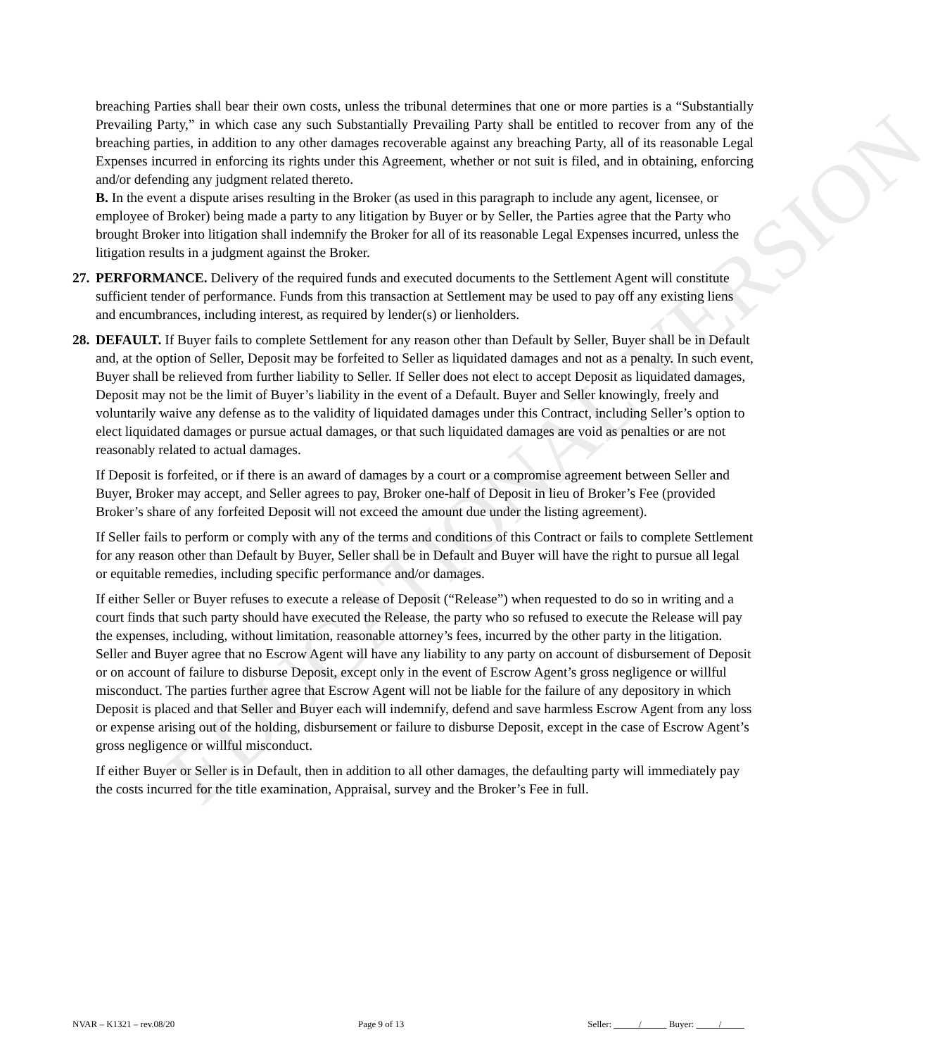EDUCATIONAL VERSION
breaching Parties shall bear their own costs, unless the tribunal determines that one or more parties is a “Substantially Prevailing Party,” in which case any such Substantially Prevailing Party shall be entitled to recover from any of the breaching parties, in addition to any other damages recoverable against any breaching Party, all of its reasonable Legal Expenses incurred in enforcing its rights under this Agreement, whether or not suit is filed, and in obtaining, enforcing and/or defending any judgment related thereto.
B. In the event a dispute arises resulting in the Broker (as used in this paragraph to include any agent, licensee, or employee of Broker) being made a party to any litigation by Buyer or by Seller, the Parties agree that the Party who brought Broker into litigation shall indemnify the Broker for all of its reasonable Legal Expenses incurred, unless the litigation results in a judgment against the Broker.
27.
PERFORMANCE. Delivery of the required funds and executed documents to the Settlement Agent will constitute sufficient tender of performance. Funds from this transaction at Settlement may be used to pay off any existing liens and encumbrances, including interest, as required by lender(s) or lienholders.
28.
DEFAULT. If Buyer fails to complete Settlement for any reason other than Default by Seller, Buyer shall be in Default and, at the option of Seller, Deposit may be forfeited to Seller as liquidated damages and not as a penalty. In such event, Buyer shall be relieved from further liability to Seller. If Seller does not elect to accept Deposit as liquidated damages, Deposit may not be the limit of Buyer’s liability in the event of a Default. Buyer and Seller knowingly, freely and voluntarily waive any defense as to the validity of liquidated damages under this Contract, including Seller’s option to elect liquidated damages or pursue actual damages, or that such liquidated damages are void as penalties or are not reasonably related to actual damages.
If Deposit is forfeited, or if there is an award of damages by a court or a compromise agreement between Seller and Buyer, Broker may accept, and Seller agrees to pay, Broker one-half of Deposit in lieu of Broker’s Fee (provided Broker’s share of any forfeited Deposit will not exceed the amount due under the listing agreement).
If Seller fails to perform or comply with any of the terms and conditions of this Contract or fails to complete Settlement for any reason other than Default by Buyer, Seller shall be in Default and Buyer will have the right to pursue all legal or equitable remedies, including specific performance and/or damages.
If either Seller or Buyer refuses to execute a release of Deposit (“Release”) when requested to do so in writing and a court finds that such party should have executed the Release, the party who so refused to execute the Release will pay the expenses, including, without limitation, reasonable attorney’s fees, incurred by the other party in the litigation. Seller and Buyer agree that no Escrow Agent will have any liability to any party on account of disbursement of Deposit or on account of failure to disburse Deposit, except only in the event of Escrow Agent’s gross negligence or willful misconduct. The parties further agree that Escrow Agent will not be liable for the failure of any depository in which Deposit is placed and that Seller and Buyer each will indemnify, defend and save harmless Escrow Agent from any loss or expense arising out of the holding, disbursement or failure to disburse Deposit, except in the case of Escrow Agent’s gross negligence or willful misconduct.
If either Buyer or Seller is in Default, then in addition to all other damages, the defaulting party will immediately pay the costs incurred for the title examination, Appraisal, survey and the Broker’s Fee in full.
NVAR – K1321 – rev.08/20 Page 9 of 13 Seller: / Buyer: /